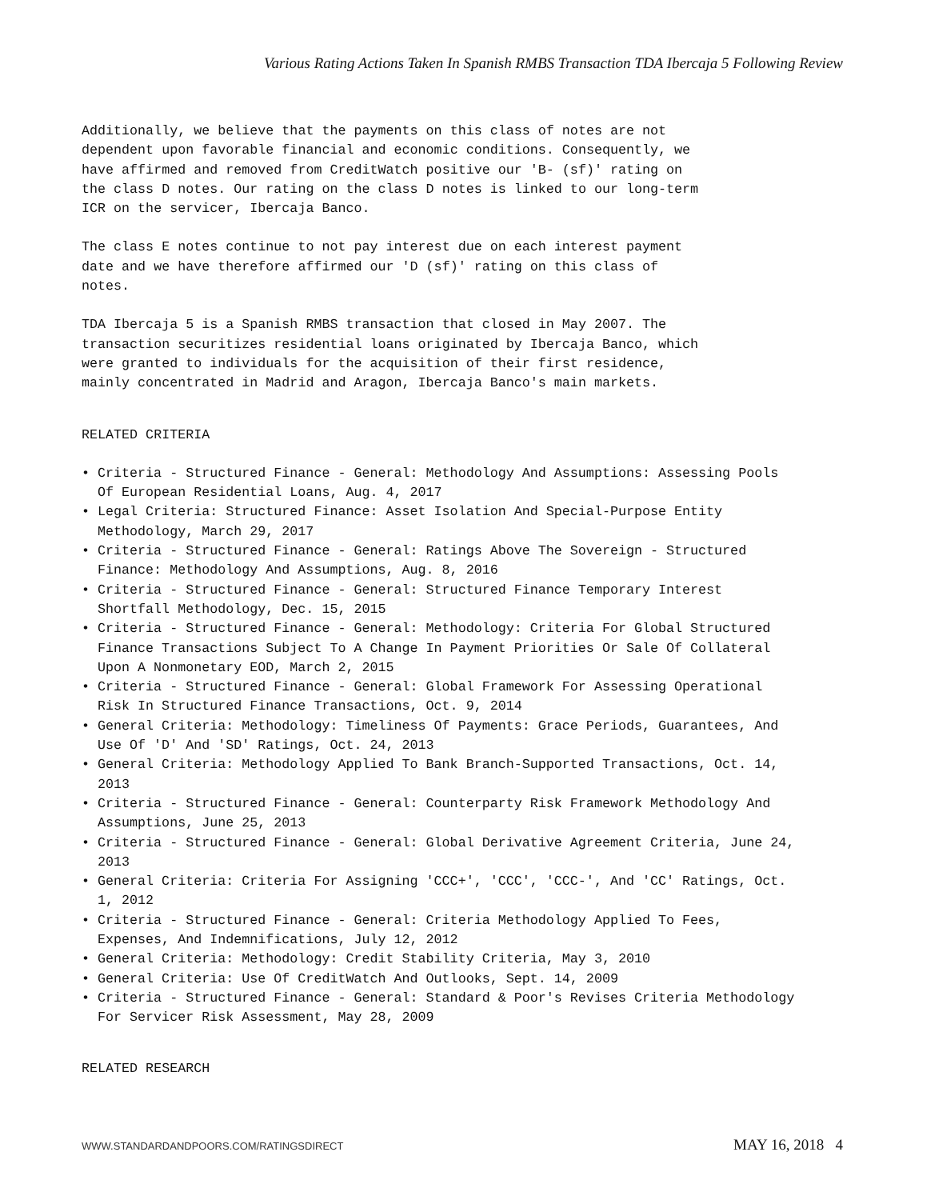Various Rating Actions Taken In Spanish RMBS Transaction TDA Ibercaja 5 Following Review
Additionally, we believe that the payments on this class of notes are not dependent upon favorable financial and economic conditions. Consequently, we have affirmed and removed from CreditWatch positive our 'B- (sf)' rating on the class D notes. Our rating on the class D notes is linked to our long-term ICR on the servicer, Ibercaja Banco.
The class E notes continue to not pay interest due on each interest payment date and we have therefore affirmed our 'D (sf)' rating on this class of notes.
TDA Ibercaja 5 is a Spanish RMBS transaction that closed in May 2007. The transaction securitizes residential loans originated by Ibercaja Banco, which were granted to individuals for the acquisition of their first residence, mainly concentrated in Madrid and Aragon, Ibercaja Banco's main markets.
RELATED CRITERIA
• Criteria - Structured Finance - General: Methodology And Assumptions: Assessing Pools Of European Residential Loans, Aug. 4, 2017
• Legal Criteria: Structured Finance: Asset Isolation And Special-Purpose Entity Methodology, March 29, 2017
• Criteria - Structured Finance - General: Ratings Above The Sovereign - Structured Finance: Methodology And Assumptions, Aug. 8, 2016
• Criteria - Structured Finance - General: Structured Finance Temporary Interest Shortfall Methodology, Dec. 15, 2015
• Criteria - Structured Finance - General: Methodology: Criteria For Global Structured Finance Transactions Subject To A Change In Payment Priorities Or Sale Of Collateral Upon A Nonmonetary EOD, March 2, 2015
• Criteria - Structured Finance - General: Global Framework For Assessing Operational Risk In Structured Finance Transactions, Oct. 9, 2014
• General Criteria: Methodology: Timeliness Of Payments: Grace Periods, Guarantees, And Use Of 'D' And 'SD' Ratings, Oct. 24, 2013
• General Criteria: Methodology Applied To Bank Branch-Supported Transactions, Oct. 14, 2013
• Criteria - Structured Finance - General: Counterparty Risk Framework Methodology And Assumptions, June 25, 2013
• Criteria - Structured Finance - General: Global Derivative Agreement Criteria, June 24, 2013
• General Criteria: Criteria For Assigning 'CCC+', 'CCC', 'CCC-', And 'CC' Ratings, Oct. 1, 2012
• Criteria - Structured Finance - General: Criteria Methodology Applied To Fees, Expenses, And Indemnifications, July 12, 2012
• General Criteria: Methodology: Credit Stability Criteria, May 3, 2010
• General Criteria: Use Of CreditWatch And Outlooks, Sept. 14, 2009
• Criteria - Structured Finance - General: Standard & Poor's Revises Criteria Methodology For Servicer Risk Assessment, May 28, 2009
RELATED RESEARCH
WWW.STANDARDANDPOORS.COM/RATINGSDIRECT MAY 16, 2018 4